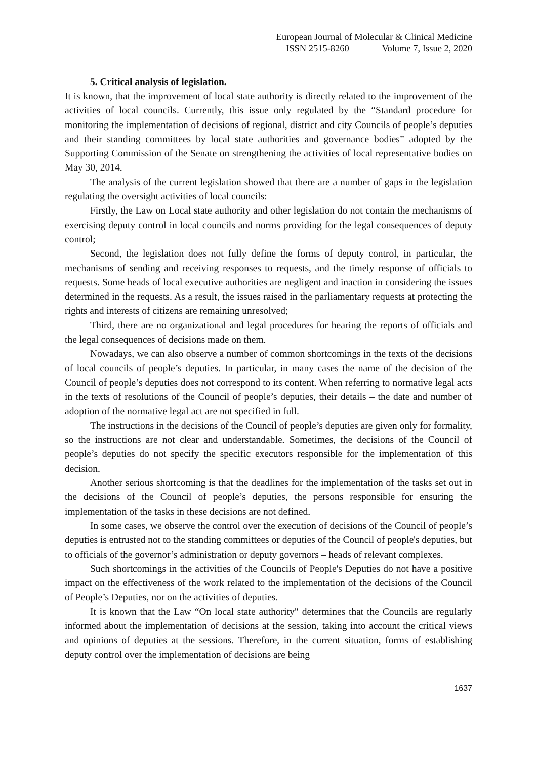European Journal of Molecular & Clinical Medicine
ISSN 2515-8260 Volume 7, Issue 2, 2020
5. Critical analysis of legislation.
It is known, that the improvement of local state authority is directly related to the improvement of the activities of local councils. Currently, this issue only regulated by the “Standard procedure for monitoring the implementation of decisions of regional, district and city Councils of people’s deputies and their standing committees by local state authorities and governance bodies” adopted by the Supporting Commission of the Senate on strengthening the activities of local representative bodies on May 30, 2014.
The analysis of the current legislation showed that there are a number of gaps in the legislation regulating the oversight activities of local councils:
Firstly, the Law on Local state authority and other legislation do not contain the mechanisms of exercising deputy control in local councils and norms providing for the legal consequences of deputy control;
Second, the legislation does not fully define the forms of deputy control, in particular, the mechanisms of sending and receiving responses to requests, and the timely response of officials to requests. Some heads of local executive authorities are negligent and inaction in considering the issues determined in the requests. As a result, the issues raised in the parliamentary requests at protecting the rights and interests of citizens are remaining unresolved;
Third, there are no organizational and legal procedures for hearing the reports of officials and the legal consequences of decisions made on them.
Nowadays, we can also observe a number of common shortcomings in the texts of the decisions of local councils of people’s deputies. In particular, in many cases the name of the decision of the Council of people’s deputies does not correspond to its content. When referring to normative legal acts in the texts of resolutions of the Council of people’s deputies, their details – the date and number of adoption of the normative legal act are not specified in full.
The instructions in the decisions of the Council of people’s deputies are given only for formality, so the instructions are not clear and understandable. Sometimes, the decisions of the Council of people’s deputies do not specify the specific executors responsible for the implementation of this decision.
Another serious shortcoming is that the deadlines for the implementation of the tasks set out in the decisions of the Council of people’s deputies, the persons responsible for ensuring the implementation of the tasks in these decisions are not defined.
In some cases, we observe the control over the execution of decisions of the Council of people’s deputies is entrusted not to the standing committees or deputies of the Council of people's deputies, but to officials of the governor’s administration or deputy governors – heads of relevant complexes.
Such shortcomings in the activities of the Councils of People's Deputies do not have a positive impact on the effectiveness of the work related to the implementation of the decisions of the Council of People’s Deputies, nor on the activities of deputies.
It is known that the Law “On local state authority" determines that the Councils are regularly informed about the implementation of decisions at the session, taking into account the critical views and opinions of deputies at the sessions. Therefore, in the current situation, forms of establishing deputy control over the implementation of decisions are being
1637